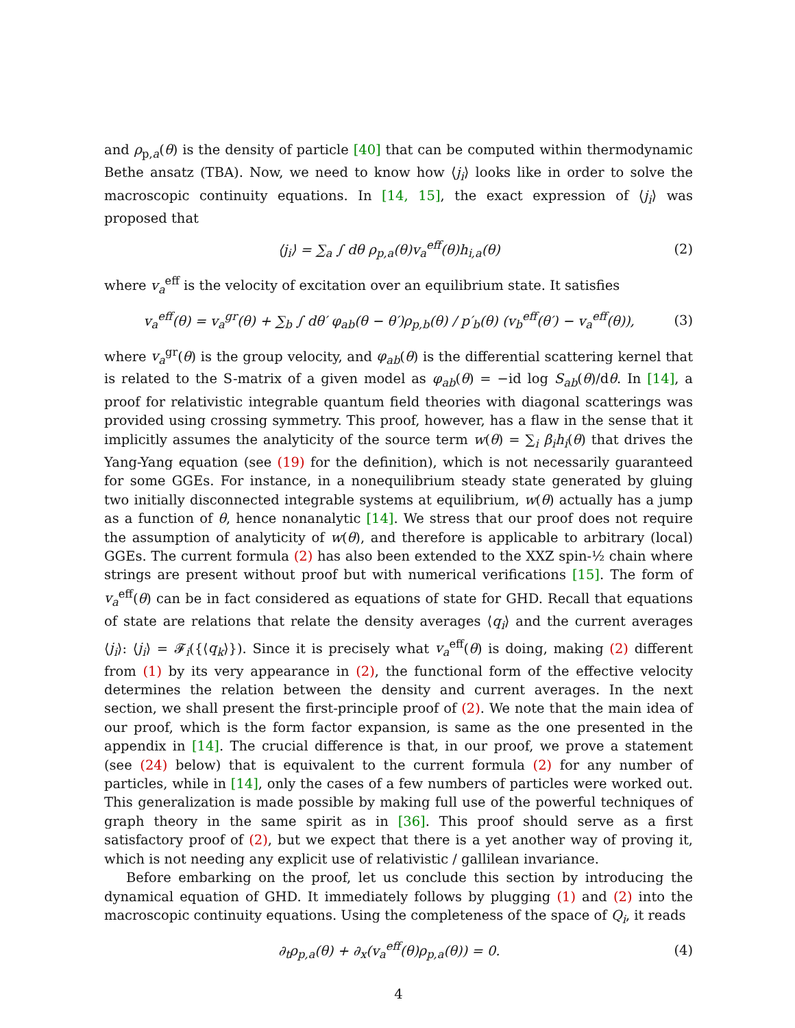and ρ<sub>p,a</sub>(θ) is the density of particle [40] that can be computed within thermodynamic Bethe ansatz (TBA). Now, we need to know how ⟨j<sub>i</sub>⟩ looks like in order to solve the macroscopic continuity equations. In [14, 15], the exact expression of ⟨j<sub>i</sub>⟩ was proposed that
⟨j<sub>i</sub>⟩ = ∑<sub>a</sub> ∫ dθ ρ<sub>p,a</sub>(θ)v<sub>a</sub><sup>eff</sup>(θ)h<sub>i,a</sub>(θ) (2)
where v<sub>a</sub><sup>eff</sup> is the velocity of excitation over an equilibrium state. It satisfies
v<sub>a</sub><sup>eff</sup>(θ) = v<sub>a</sub><sup>gr</sup>(θ) + ∑<sub>b</sub> ∫ dθ′ φ<sub>ab</sub>(θ − θ′)ρ<sub>p,b</sub>(θ) / p′<sub>b</sub>(θ) (v<sub>b</sub><sup>eff</sup>(θ′) − v<sub>a</sub><sup>eff</sup>(θ)), (3)
where v<sub>a</sub><sup>gr</sup>(θ) is the group velocity, and φ<sub>ab</sub>(θ) is the differential scattering kernel that is related to the S-matrix of a given model as φ<sub>ab</sub>(θ) = −id log S<sub>ab</sub>(θ)/dθ. In [14], a proof for relativistic integrable quantum field theories with diagonal scatterings was provided using crossing symmetry. This proof, however, has a flaw in the sense that it implicitly assumes the analyticity of the source term w(θ) = ∑<sub>i</sub> β<sub>i</sub>h<sub>i</sub>(θ) that drives the Yang-Yang equation (see (19) for the definition), which is not necessarily guaranteed for some GGEs. For instance, in a nonequilibrium steady state generated by gluing two initially disconnected integrable systems at equilibrium, w(θ) actually has a jump as a function of θ, hence nonanalytic [14]. We stress that our proof does not require the assumption of analyticity of w(θ), and therefore is applicable to arbitrary (local) GGEs. The current formula (2) has also been extended to the XXZ spin-½ chain where strings are present without proof but with numerical verifications [15]. The form of v<sub>a</sub><sup>eff</sup>(θ) can be in fact considered as equations of state for GHD. Recall that equations of state are relations that relate the density averages ⟨q<sub>i</sub>⟩ and the current averages ⟨j<sub>i</sub>⟩: ⟨j<sub>i</sub>⟩ = 𝓕<sub>i</sub>({⟨q<sub>k</sub>⟩}). Since it is precisely what v<sub>a</sub><sup>eff</sup>(θ) is doing, making (2) different from (1) by its very appearance in (2), the functional form of the effective velocity determines the relation between the density and current averages. In the next section, we shall present the first-principle proof of (2). We note that the main idea of our proof, which is the form factor expansion, is same as the one presented in the appendix in [14]. The crucial difference is that, in our proof, we prove a statement (see (24) below) that is equivalent to the current formula (2) for any number of particles, while in [14], only the cases of a few numbers of particles were worked out. This generalization is made possible by making full use of the powerful techniques of graph theory in the same spirit as in [36]. This proof should serve as a first satisfactory proof of (2), but we expect that there is a yet another way of proving it, which is not needing any explicit use of relativistic / gallilean invariance.
Before embarking on the proof, let us conclude this section by introducing the dynamical equation of GHD. It immediately follows by plugging (1) and (2) into the macroscopic continuity equations. Using the completeness of the space of Q<sub>i</sub>, it reads
∂<sub>t</sub>ρ<sub>p,a</sub>(θ) + ∂<sub>x</sub>(v<sub>a</sub><sup>eff</sup>(θ)ρ<sub>p,a</sub>(θ)) = 0. (4)
4